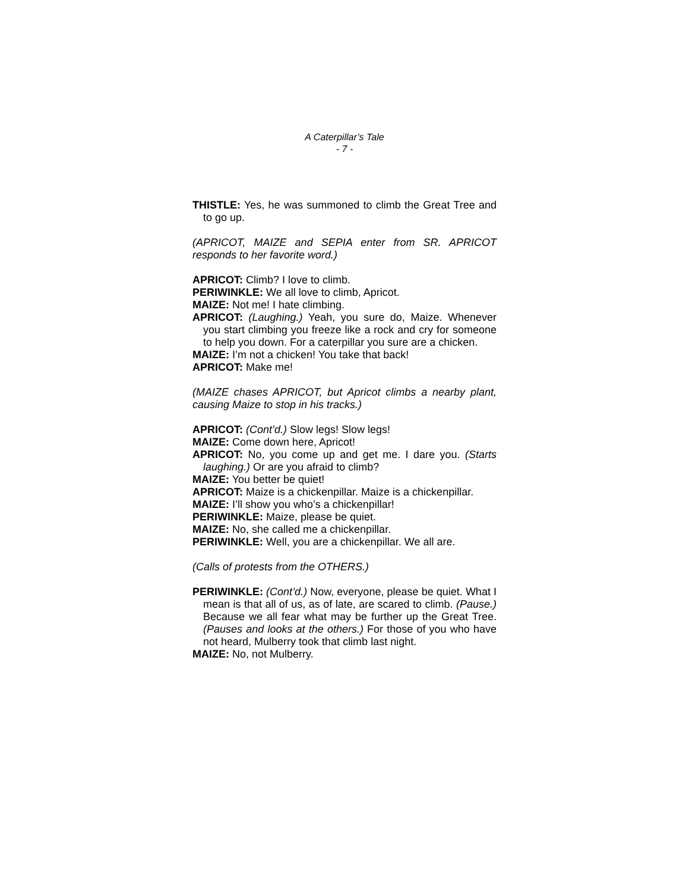A Caterpillar’s Tale
- 7 -
THISTLE: Yes, he was summoned to climb the Great Tree and to go up.
(APRICOT, MAIZE and SEPIA enter from SR. APRICOT responds to her favorite word.)
APRICOT: Climb? I love to climb.
PERIWINKLE: We all love to climb, Apricot.
MAIZE: Not me! I hate climbing.
APRICOT: (Laughing.) Yeah, you sure do, Maize. Whenever you start climbing you freeze like a rock and cry for someone to help you down. For a caterpillar you sure are a chicken.
MAIZE: I’m not a chicken! You take that back!
APRICOT: Make me!
(MAIZE chases APRICOT, but Apricot climbs a nearby plant, causing Maize to stop in his tracks.)
APRICOT: (Cont’d.) Slow legs! Slow legs!
MAIZE: Come down here, Apricot!
APRICOT: No, you come up and get me. I dare you. (Starts laughing.) Or are you afraid to climb?
MAIZE: You better be quiet!
APRICOT: Maize is a chickenpillar. Maize is a chickenpillar.
MAIZE: I’ll show you who’s a chickenpillar!
PERIWINKLE: Maize, please be quiet.
MAIZE: No, she called me a chickenpillar.
PERIWINKLE: Well, you are a chickenpillar. We all are.
(Calls of protests from the OTHERS.)
PERIWINKLE: (Cont’d.) Now, everyone, please be quiet. What I mean is that all of us, as of late, are scared to climb. (Pause.) Because we all fear what may be further up the Great Tree. (Pauses and looks at the others.) For those of you who have not heard, Mulberry took that climb last night.
MAIZE: No, not Mulberry.